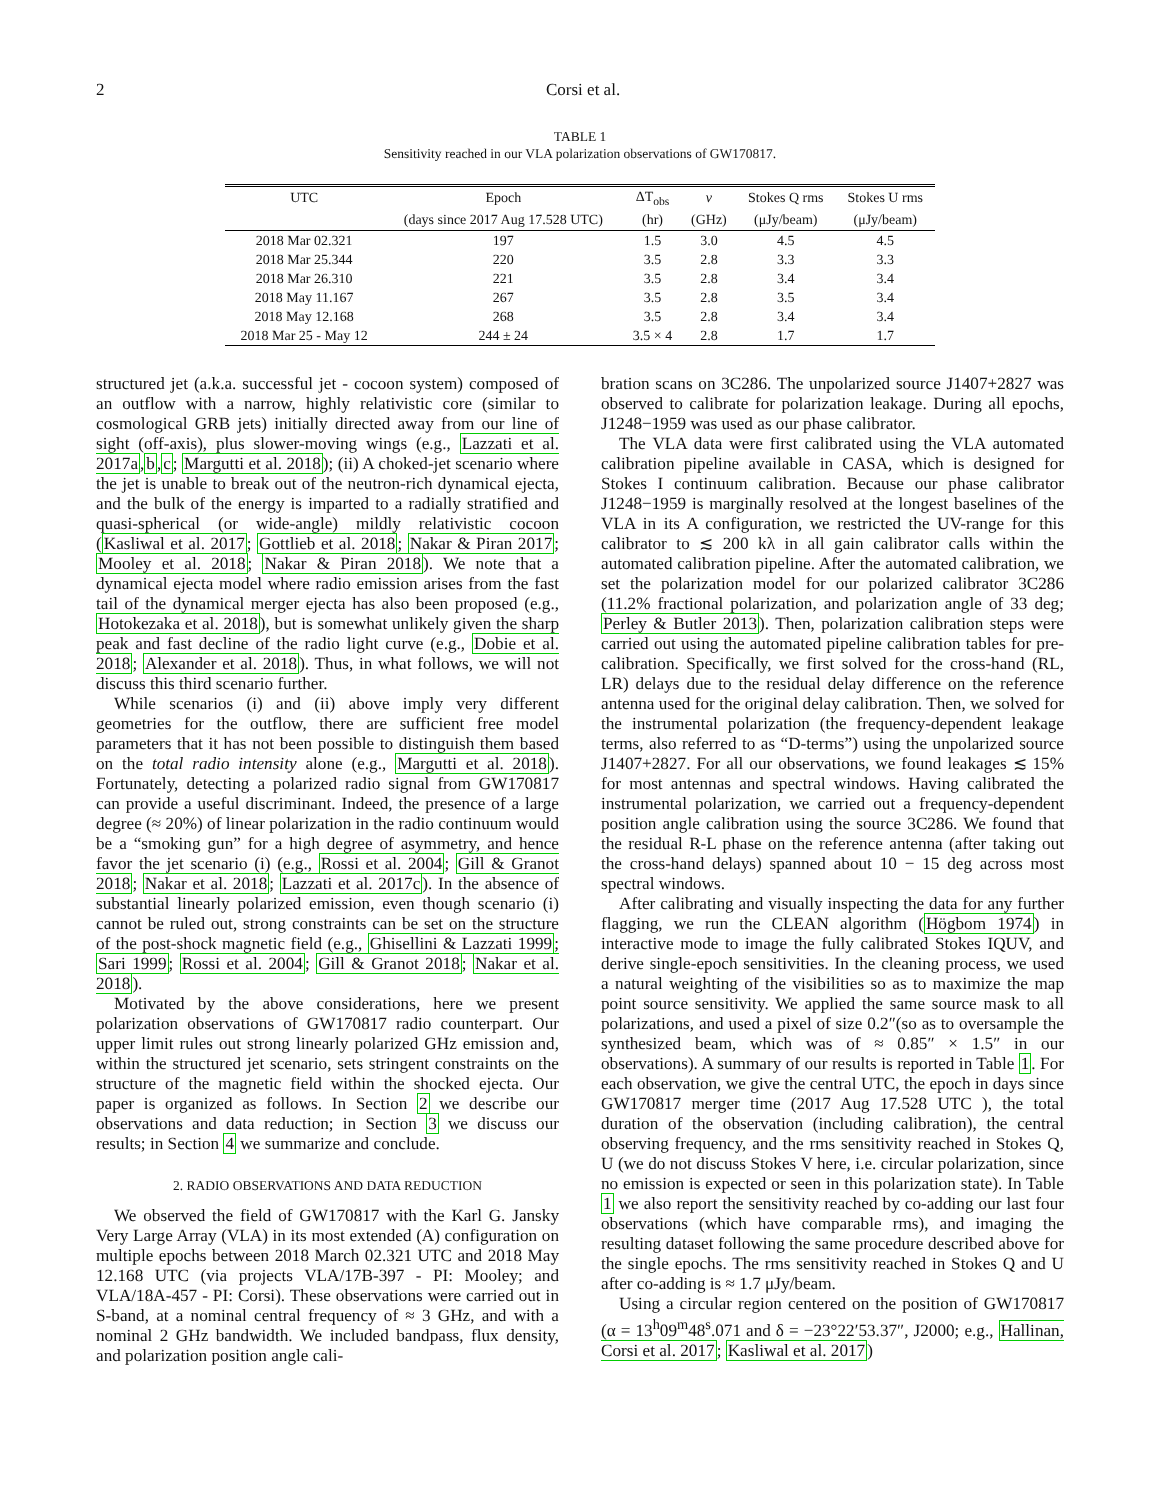2 Corsi et al.
TABLE 1
Sensitivity reached in our VLA polarization observations of GW170817.
| UTC | Epoch | ΔT<sub>obs</sub> | ν | Stokes Q rms | Stokes U rms |
| --- | --- | --- | --- | --- | --- |
| | (days since 2017 Aug 17.528 UTC) | (hr) | (GHz) | (μJy/beam) | (μJy/beam) |
| 2018 Mar 02.321 | 197 | 1.5 | 3.0 | 4.5 | 4.5 |
| 2018 Mar 25.344 | 220 | 3.5 | 2.8 | 3.3 | 3.3 |
| 2018 Mar 26.310 | 221 | 3.5 | 2.8 | 3.4 | 3.4 |
| 2018 May 11.167 | 267 | 3.5 | 2.8 | 3.5 | 3.4 |
| 2018 May 12.168 | 268 | 3.5 | 2.8 | 3.4 | 3.4 |
| 2018 Mar 25 - May 12 | 244 ± 24 | 3.5 × 4 | 2.8 | 1.7 | 1.7 |
structured jet (a.k.a. successful jet - cocoon system) composed of an outflow with a narrow, highly relativistic core (similar to cosmological GRB jets) initially directed away from our line of sight (off-axis), plus slower-moving wings (e.g., Lazzati et al. 2017a,b,c; Margutti et al. 2018); (ii) A choked-jet scenario where the jet is unable to break out of the neutron-rich dynamical ejecta, and the bulk of the energy is imparted to a radially stratified and quasi-spherical (or wide-angle) mildly relativistic cocoon (Kasliwal et al. 2017; Gottlieb et al. 2018; Nakar & Piran 2017; Mooley et al. 2018; Nakar & Piran 2018). We note that a dynamical ejecta model where radio emission arises from the fast tail of the dynamical merger ejecta has also been proposed (e.g., Hotokezaka et al. 2018), but is somewhat unlikely given the sharp peak and fast decline of the radio light curve (e.g., Dobie et al. 2018; Alexander et al. 2018). Thus, in what follows, we will not discuss this third scenario further.
While scenarios (i) and (ii) above imply very different geometries for the outflow, there are sufficient free model parameters that it has not been possible to distinguish them based on the total radio intensity alone (e.g., Margutti et al. 2018). Fortunately, detecting a polarized radio signal from GW170817 can provide a useful discriminant. Indeed, the presence of a large degree (≈ 20%) of linear polarization in the radio continuum would be a “smoking gun” for a high degree of asymmetry, and hence favor the jet scenario (i) (e.g., Rossi et al. 2004; Gill & Granot 2018; Nakar et al. 2018; Lazzati et al. 2017c). In the absence of substantial linearly polarized emission, even though scenario (i) cannot be ruled out, strong constraints can be set on the structure of the post-shock magnetic field (e.g., Ghisellini & Lazzati 1999; Sari 1999; Rossi et al. 2004; Gill & Granot 2018; Nakar et al. 2018).
Motivated by the above considerations, here we present polarization observations of GW170817 radio counterpart. Our upper limit rules out strong linearly polarized GHz emission and, within the structured jet scenario, sets stringent constraints on the structure of the magnetic field within the shocked ejecta. Our paper is organized as follows. In Section 2 we describe our observations and data reduction; in Section 3 we discuss our results; in Section 4 we summarize and conclude.
2. RADIO OBSERVATIONS AND DATA REDUCTION
We observed the field of GW170817 with the Karl G. Jansky Very Large Array (VLA) in its most extended (A) configuration on multiple epochs between 2018 March 02.321 UTC and 2018 May 12.168 UTC (via projects VLA/17B-397 - PI: Mooley; and VLA/18A-457 - PI: Corsi). These observations were carried out in S-band, at a nominal central frequency of ≈ 3 GHz, and with a nominal 2 GHz bandwidth. We included bandpass, flux density, and polarization position angle cali-
bration scans on 3C286. The unpolarized source J1407+2827 was observed to calibrate for polarization leakage. During all epochs, J1248−1959 was used as our phase calibrator.
The VLA data were first calibrated using the VLA automated calibration pipeline available in CASA, which is designed for Stokes I continuum calibration. Because our phase calibrator J1248−1959 is marginally resolved at the longest baselines of the VLA in its A configuration, we restricted the UV-range for this calibrator to ≲ 200 kλ in all gain calibrator calls within the automated calibration pipeline. After the automated calibration, we set the polarization model for our polarized calibrator 3C286 (11.2% fractional polarization, and polarization angle of 33 deg; Perley & Butler 2013). Then, polarization calibration steps were carried out using the automated pipeline calibration tables for pre-calibration. Specifically, we first solved for the cross-hand (RL, LR) delays due to the residual delay difference on the reference antenna used for the original delay calibration. Then, we solved for the instrumental polarization (the frequency-dependent leakage terms, also referred to as “D-terms”) using the unpolarized source J1407+2827. For all our observations, we found leakages ≲ 15% for most antennas and spectral windows. Having calibrated the instrumental polarization, we carried out a frequency-dependent position angle calibration using the source 3C286. We found that the residual R-L phase on the reference antenna (after taking out the cross-hand delays) spanned about 10 − 15 deg across most spectral windows.
After calibrating and visually inspecting the data for any further flagging, we run the CLEAN algorithm (Högbom 1974) in interactive mode to image the fully calibrated Stokes IQUV, and derive single-epoch sensitivities. In the cleaning process, we used a natural weighting of the visibilities so as to maximize the map point source sensitivity. We applied the same source mask to all polarizations, and used a pixel of size 0.2″(so as to oversample the synthesized beam, which was of ≈ 0.85″ × 1.5″ in our observations). A summary of our results is reported in Table 1. For each observation, we give the central UTC, the epoch in days since GW170817 merger time (2017 Aug 17.528 UTC ), the total duration of the observation (including calibration), the central observing frequency, and the rms sensitivity reached in Stokes Q, U (we do not discuss Stokes V here, i.e. circular polarization, since no emission is expected or seen in this polarization state). In Table 1 we also report the sensitivity reached by co-adding our last four observations (which have comparable rms), and imaging the resulting dataset following the same procedure described above for the single epochs. The rms sensitivity reached in Stokes Q and U after co-adding is ≈ 1.7 μJy/beam.
Using a circular region centered on the position of GW170817 (α = 13<sup>h</sup>09<sup>m</sup>48<sup>s</sup>.071 and δ = −23°22′53.37″, J2000; e.g., Hallinan, Corsi et al. 2017; Kasliwal et al. 2017)